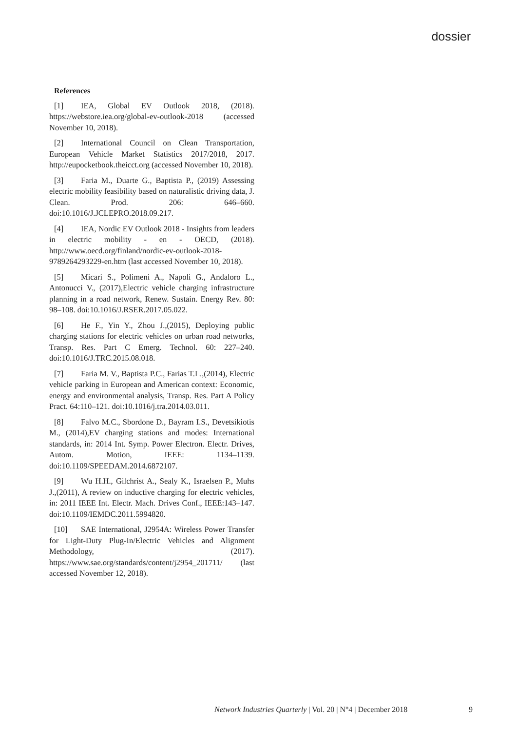dossier
References
[1] IEA, Global EV Outlook 2018, (2018). https://webstore.iea.org/global-ev-outlook-2018 (accessed November 10, 2018).
[2] International Council on Clean Transportation, European Vehicle Market Statistics 2017/2018, 2017. http://eupocketbook.theicct.org (accessed November 10, 2018).
[3] Faria M., Duarte G., Baptista P., (2019) Assessing electric mobility feasibility based on naturalistic driving data, J. Clean. Prod. 206: 646–660. doi:10.1016/J.JCLEPRO.2018.09.217.
[4] IEA, Nordic EV Outlook 2018 - Insights from leaders in electric mobility - en - OECD, (2018). http://www.oecd.org/finland/nordic-ev-outlook-2018-9789264293229-en.htm (last accessed November 10, 2018).
[5] Micari S., Polimeni A., Napoli G., Andaloro L., Antonucci V., (2017),Electric vehicle charging infrastructure planning in a road network, Renew. Sustain. Energy Rev. 80: 98–108. doi:10.1016/J.RSER.2017.05.022.
[6] He F., Yin Y., Zhou J.,(2015), Deploying public charging stations for electric vehicles on urban road networks, Transp. Res. Part C Emerg. Technol. 60: 227–240. doi:10.1016/J.TRC.2015.08.018.
[7] Faria M. V., Baptista P.C., Farias T.L.,(2014), Electric vehicle parking in European and American context: Economic, energy and environmental analysis, Transp. Res. Part A Policy Pract. 64:110–121. doi:10.1016/j.tra.2014.03.011.
[8] Falvo M.C., Sbordone D., Bayram I.S., Devetsikiotis M., (2014),EV charging stations and modes: International standards, in: 2014 Int. Symp. Power Electron. Electr. Drives, Autom. Motion, IEEE: 1134–1139. doi:10.1109/SPEEDAM.2014.6872107.
[9] Wu H.H., Gilchrist A., Sealy K., Israelsen P., Muhs J.,(2011), A review on inductive charging for electric vehicles, in: 2011 IEEE Int. Electr. Mach. Drives Conf., IEEE:143–147. doi:10.1109/IEMDC.2011.5994820.
[10] SAE International, J2954A: Wireless Power Transfer for Light-Duty Plug-In/Electric Vehicles and Alignment Methodology, (2017). https://www.sae.org/standards/content/j2954_201711/ (last accessed November 12, 2018).
Network Industries Quarterly | Vol. 20 | N°4 | December 2018 9